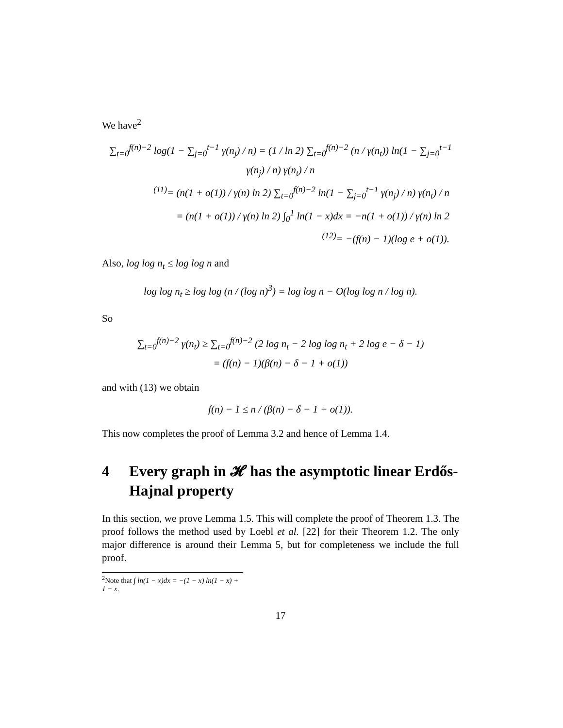We have<sup>2</sup>
∑<sub>t=0</sub><sup>f(n)−2</sup> log(1 − ∑<sub>j=0</sub><sup>t−1</sup> γ(n<sub>j</sub>) / n) = (1 / ln 2) ∑<sub>t=0</sub><sup>f(n)−2</sup> (n / γ(n<sub>t</sub>)) ln(1 − ∑<sub>j=0</sub><sup>t−1</sup> γ(n<sub>j</sub>) / n) γ(n<sub>t</sub>) / n
<sup>(11)</sup>= (n(1 + o(1)) / γ(n) ln 2) ∑<sub>t=0</sub><sup>f(n)−2</sup> ln(1 − ∑<sub>j=0</sub><sup>t−1</sup> γ(n<sub>j</sub>) / n) γ(n<sub>t</sub>) / n
= (n(1 + o(1)) / γ(n) ln 2) ∫<sub>0</sub><sup>1</sup> ln(1 − x)dx = −n(1 + o(1)) / γ(n) ln 2
<sup>(12)</sup>= −(f(n) − 1)(log e + o(1)).
Also, log log n<sub>t</sub> ≤ log log n and
log log n<sub>t</sub> ≥ log log (n / (log n)<sup>3</sup>) = log log n − O(log log n / log n).
So
∑<sub>t=0</sub><sup>f(n)−2</sup> γ(n<sub>t</sub>) ≥ ∑<sub>t=0</sub><sup>f(n)−2</sup> (2 log n<sub>t</sub> − 2 log log n<sub>t</sub> + 2 log e − δ − 1)
= (f(n) − 1)(β(n) − δ − 1 + o(1))
and with (13) we obtain
f(n) − 1 ≤ n / (β(n) − δ − 1 + o(1)).
This now completes the proof of Lemma 3.2 and hence of Lemma 1.4.
4 Every graph in 𝓗 has the asymptotic linear Erdős-Hajnal property
In this section, we prove Lemma 1.5. This will complete the proof of Theorem 1.3. The proof follows the method used by Loebl et al. [22] for their Theorem 1.2. The only major difference is around their Lemma 5, but for completeness we include the full proof.
<sup>2</sup> Note that ∫ ln(1 − x)dx = −(1 − x) ln(1 − x) + 1 − x.
17